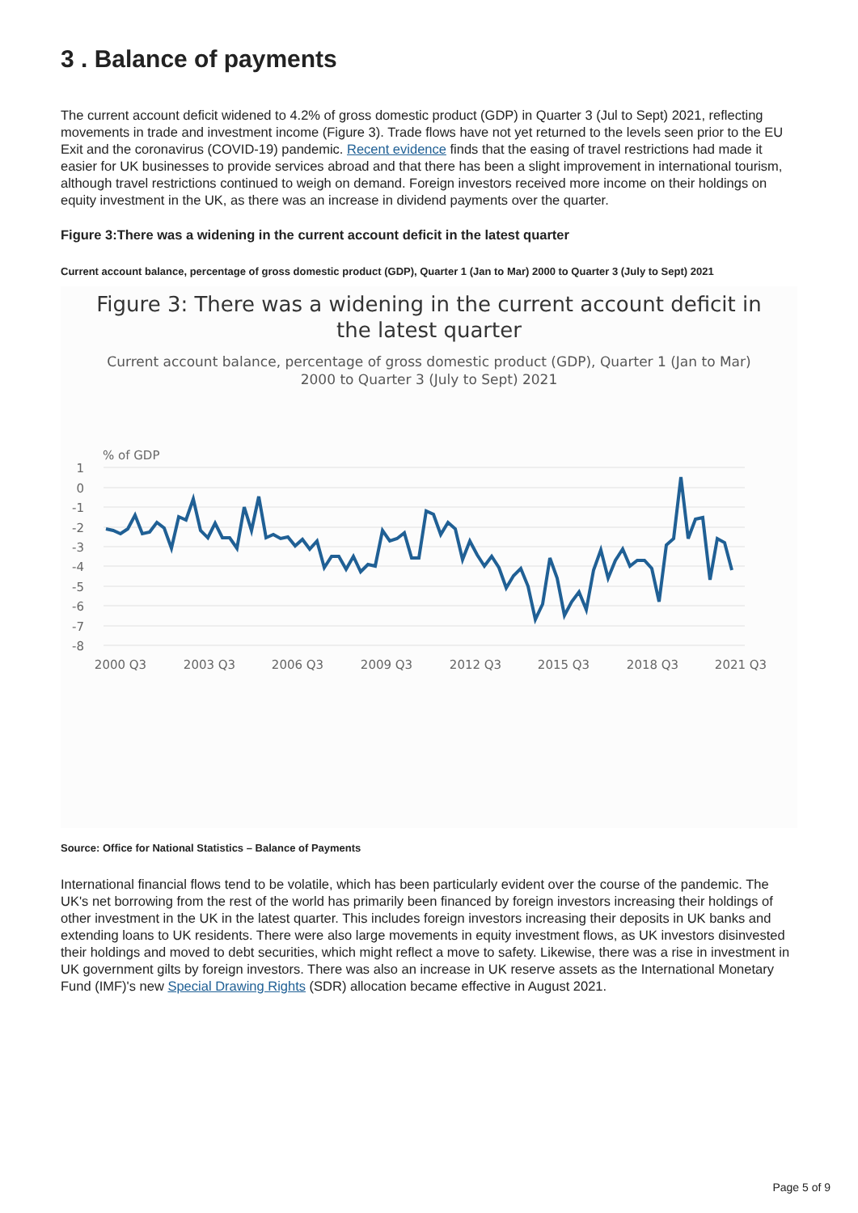3 . Balance of payments
The current account deficit widened to 4.2% of gross domestic product (GDP) in Quarter 3 (Jul to Sept) 2021, reflecting movements in trade and investment income (Figure 3). Trade flows have not yet returned to the levels seen prior to the EU Exit and the coronavirus (COVID-19) pandemic. Recent evidence finds that the easing of travel restrictions had made it easier for UK businesses to provide services abroad and that there has been a slight improvement in international tourism, although travel restrictions continued to weigh on demand. Foreign investors received more income on their holdings on equity investment in the UK, as there was an increase in dividend payments over the quarter.
Figure 3:There was a widening in the current account deficit in the latest quarter
Current account balance, percentage of gross domestic product (GDP), Quarter 1 (Jan to Mar) 2000 to Quarter 3 (July to Sept) 2021
Figure 3: There was a widening in the current account deficit in
the latest quarter
Current account balance, percentage of gross domestic product (GDP), Quarter 1 (Jan to Mar)
2000 to Quarter 3 (July to Sept) 2021
% of GDP
1
0
-1
-2
-3
-4
-5
-6
-7
-8
2000 Q3
2003 Q3
2006 Q3
2009 Q3
2012 Q3
2015 Q3
2018 Q3
2021 Q3
Source: Office for National Statistics – Balance of Payments
International financial flows tend to be volatile, which has been particularly evident over the course of the pandemic. The UK's net borrowing from the rest of the world has primarily been financed by foreign investors increasing their holdings of other investment in the UK in the latest quarter. This includes foreign investors increasing their deposits in UK banks and extending loans to UK residents. There were also large movements in equity investment flows, as UK investors disinvested their holdings and moved to debt securities, which might reflect a move to safety. Likewise, there was a rise in investment in UK government gilts by foreign investors. There was also an increase in UK reserve assets as the International Monetary Fund (IMF)'s new Special Drawing Rights (SDR) allocation became effective in August 2021.
Page 5 of 9